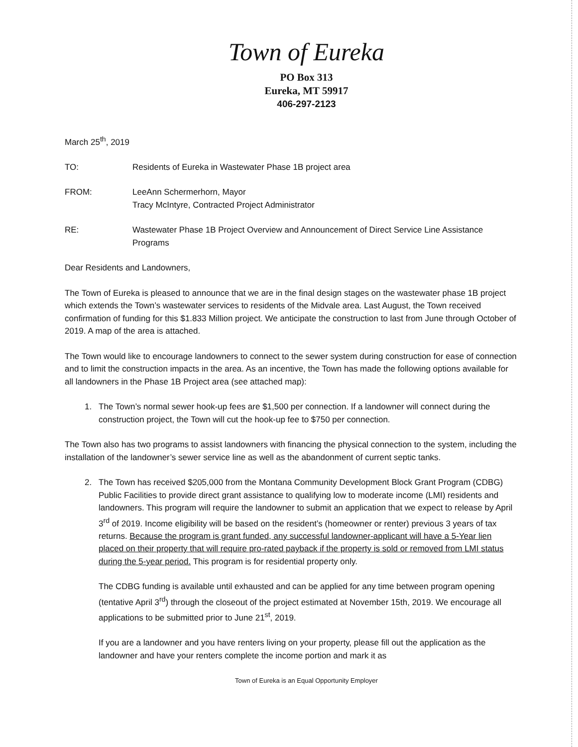Town of Eureka
PO Box 313
Eureka, MT 59917
406-297-2123
March 25<sup>th</sup>, 2019
TO: Residents of Eureka in Wastewater Phase 1B project area
FROM: LeeAnn Schermerhorn, Mayor
Tracy McIntyre, Contracted Project Administrator
RE: Wastewater Phase 1B Project Overview and Announcement of Direct Service Line Assistance Programs
Dear Residents and Landowners,
The Town of Eureka is pleased to announce that we are in the final design stages on the wastewater phase 1B project which extends the Town’s wastewater services to residents of the Midvale area. Last August, the Town received confirmation of funding for this $1.833 Million project. We anticipate the construction to last from June through October of 2019. A map of the area is attached.
The Town would like to encourage landowners to connect to the sewer system during construction for ease of connection and to limit the construction impacts in the area. As an incentive, the Town has made the following options available for all landowners in the Phase 1B Project area (see attached map):
1. The Town’s normal sewer hook-up fees are $1,500 per connection. If a landowner will connect during the construction project, the Town will cut the hook-up fee to $750 per connection.
The Town also has two programs to assist landowners with financing the physical connection to the system, including the installation of the landowner’s sewer service line as well as the abandonment of current septic tanks.
2. The Town has received $205,000 from the Montana Community Development Block Grant Program (CDBG) Public Facilities to provide direct grant assistance to qualifying low to moderate income (LMI) residents and landowners. This program will require the landowner to submit an application that we expect to release by April 3<sup>rd</sup> of 2019. Income eligibility will be based on the resident’s (homeowner or renter) previous 3 years of tax returns. Because the program is grant funded, any successful landowner-applicant will have a 5-Year lien placed on their property that will require pro-rated payback if the property is sold or removed from LMI status during the 5-year period. This program is for residential property only.
The CDBG funding is available until exhausted and can be applied for any time between program opening (tentative April 3<sup>rd</sup>) through the closeout of the project estimated at November 15th, 2019. We encourage all applications to be submitted prior to June 21<sup>st</sup>, 2019.
If you are a landowner and you have renters living on your property, please fill out the application as the landowner and have your renters complete the income portion and mark it as
Town of Eureka is an Equal Opportunity Employer